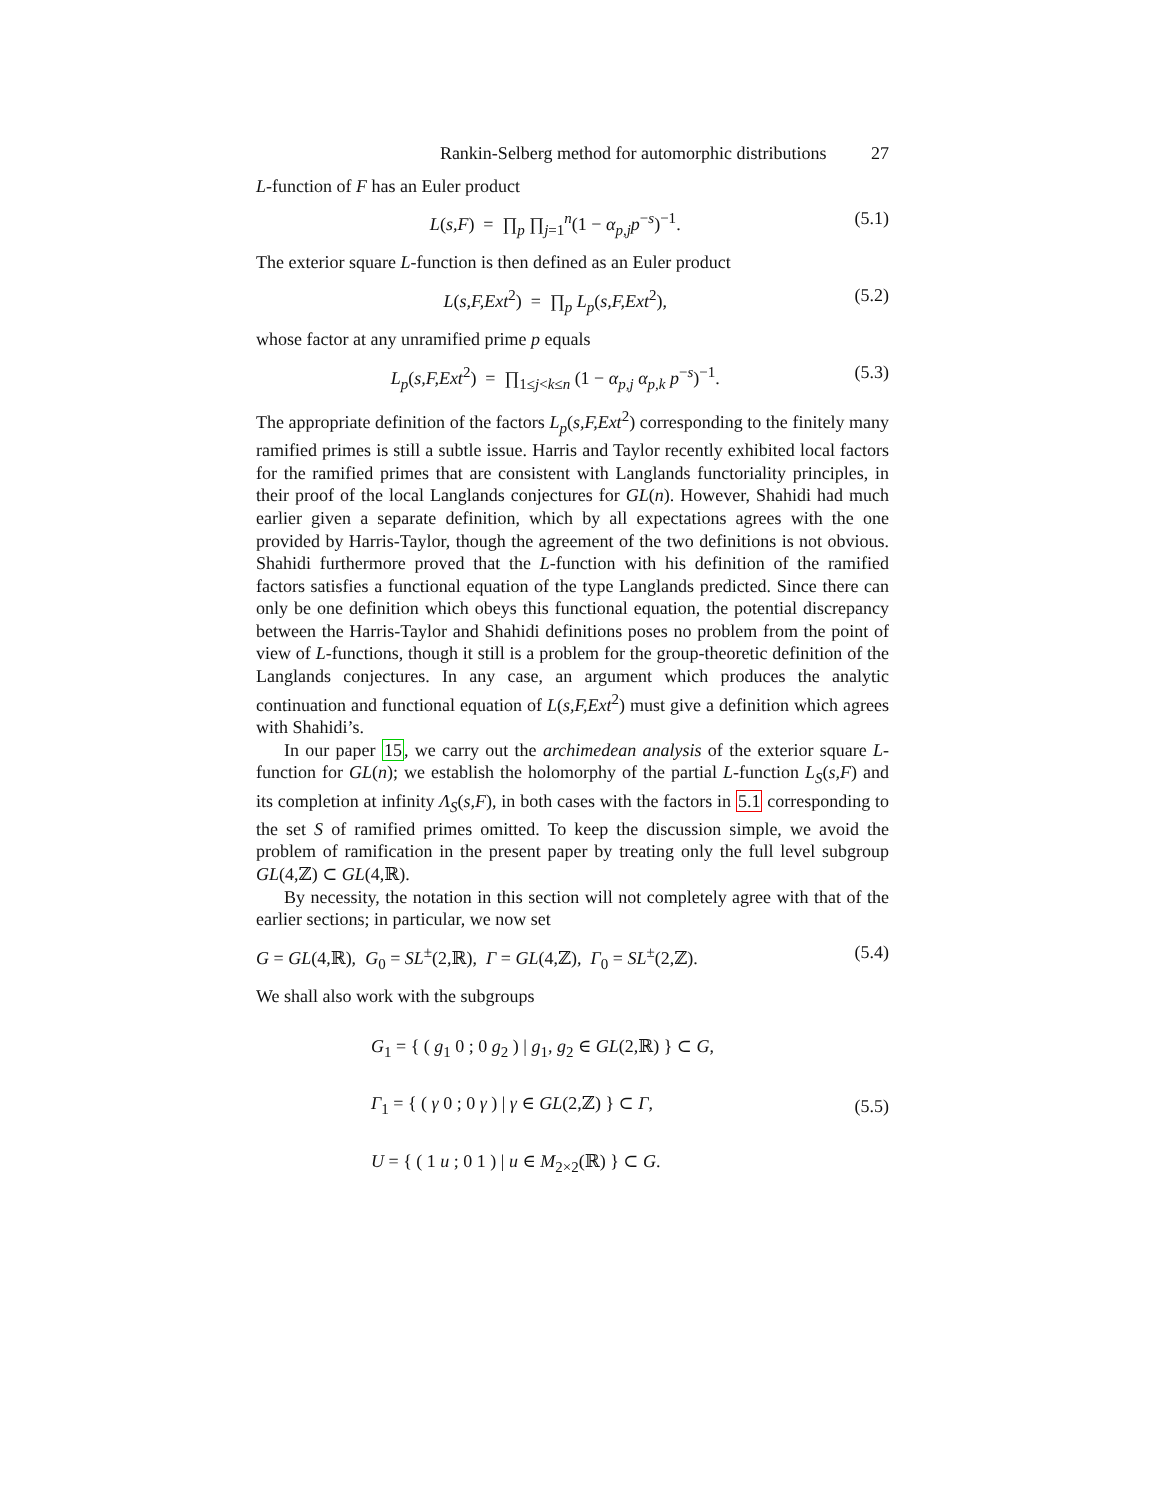Rankin-Selberg method for automorphic distributions 27
L-function of F has an Euler product
L(s,F) = ∏<sub>p</sub> ∏<sub>j=1</sub><sup>n</sup>(1 − α<sub>p,j</sub>p<sup>−s</sup>)<sup>−1</sup>.
(5.1)
The exterior square L-function is then defined as an Euler product
L(s,F,Ext<sup>2</sup>) = ∏<sub>p</sub> L<sub>p</sub>(s,F,Ext<sup>2</sup>),
(5.2)
whose factor at any unramified prime p equals
L<sub>p</sub>(s,F,Ext<sup>2</sup>) = ∏<sub>1≤j<k≤n</sub> (1 − α<sub>p,j</sub> α<sub>p,k</sub> p<sup>−s</sup>)<sup>−1</sup>.
(5.3)
The appropriate definition of the factors L<sub>p</sub>(s,F,Ext<sup>2</sup>) corresponding to the finitely many ramified primes is still a subtle issue. Harris and Taylor recently exhibited local factors for the ramified primes that are consistent with Langlands functoriality principles, in their proof of the local Langlands conjectures for GL(n). However, Shahidi had much earlier given a separate definition, which by all expectations agrees with the one provided by Harris-Taylor, though the agreement of the two definitions is not obvious. Shahidi furthermore proved that the L-function with his definition of the ramified factors satisfies a functional equation of the type Langlands predicted. Since there can only be one definition which obeys this functional equation, the potential discrepancy between the Harris-Taylor and Shahidi definitions poses no problem from the point of view of L-functions, though it still is a problem for the group-theoretic definition of the Langlands conjectures. In any case, an argument which produces the analytic continuation and functional equation of L(s,F,Ext<sup>2</sup>) must give a definition which agrees with Shahidi’s.
In our paper 15, we carry out the archimedean analysis of the exterior square L-function for GL(n); we establish the holomorphy of the partial L-function L<sub>S</sub>(s,F) and its completion at infinity Λ<sub>S</sub>(s,F), in both cases with the factors in 5.1 corresponding to the set S of ramified primes omitted. To keep the discussion simple, we avoid the problem of ramification in the present paper by treating only the full level subgroup GL(4,ℤ) ⊂ GL(4,ℝ).
By necessity, the notation in this section will not completely agree with that of the earlier sections; in particular, we now set
G = GL(4,ℝ), G<sub>0</sub> = SL<sup>±</sup>(2,ℝ), Γ = GL(4,ℤ), Γ<sub>0</sub> = SL<sup>±</sup>(2,ℤ).
(5.4)
We shall also work with the subgroups
G<sub>1</sub> = { ( g<sub>1</sub> 0 ; 0 g<sub>2</sub> ) | g<sub>1</sub>, g<sub>2</sub> ∈ GL(2,ℝ) } ⊂ G,
Γ<sub>1</sub> = { ( γ 0 ; 0 γ ) | γ ∈ GL(2,ℤ) } ⊂ Γ,
U = { ( 1 u ; 0 1 ) | u ∈ M<sub>2×2</sub>(ℝ) } ⊂ G.
(5.5)